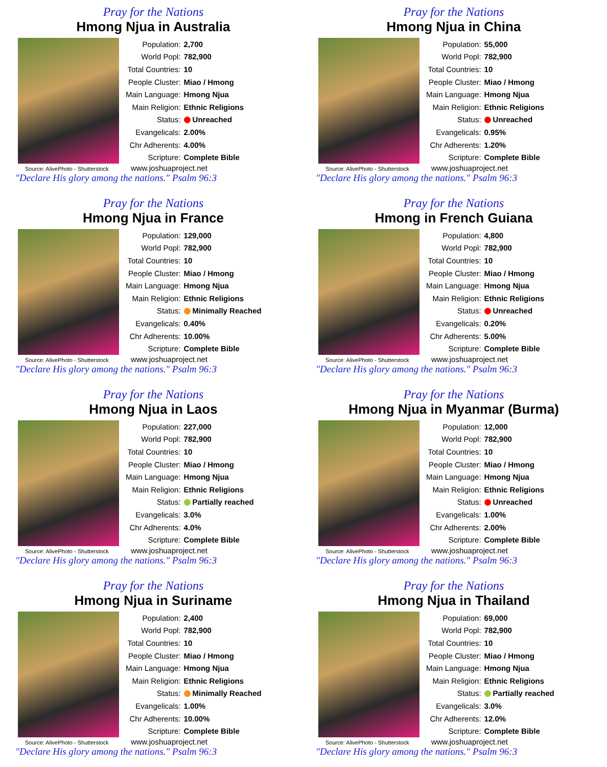Pray for the Nations
Hmong Njua in Australia
| Population: | 2,700 |
| World Popl: | 782,900 |
| Total Countries: | 10 |
| People Cluster: | Miao / Hmong |
| Main Language: | Hmong Njua |
| Main Religion: | Ethnic Religions |
| Status: | Unreached |
| Evangelicals: | 2.00% |
| Chr Adherents: | 4.00% |
| Scripture: | Complete Bible |
Source: AlivePhoto - Shutterstock www.joshuaproject.net
"Declare His glory among the nations." Psalm 96:3
Pray for the Nations
Hmong Njua in China
| Population: | 55,000 |
| World Popl: | 782,900 |
| Total Countries: | 10 |
| People Cluster: | Miao / Hmong |
| Main Language: | Hmong Njua |
| Main Religion: | Ethnic Religions |
| Status: | Unreached |
| Evangelicals: | 0.95% |
| Chr Adherents: | 1.20% |
| Scripture: | Complete Bible |
Source: AlivePhoto - Shutterstock www.joshuaproject.net
"Declare His glory among the nations." Psalm 96:3
Pray for the Nations
Hmong Njua in France
| Population: | 129,000 |
| World Popl: | 782,900 |
| Total Countries: | 10 |
| People Cluster: | Miao / Hmong |
| Main Language: | Hmong Njua |
| Main Religion: | Ethnic Religions |
| Status: | Minimally Reached |
| Evangelicals: | 0.40% |
| Chr Adherents: | 10.00% |
| Scripture: | Complete Bible |
Source: AlivePhoto - Shutterstock www.joshuaproject.net
"Declare His glory among the nations." Psalm 96:3
Pray for the Nations
Hmong in French Guiana
| Population: | 4,800 |
| World Popl: | 782,900 |
| Total Countries: | 10 |
| People Cluster: | Miao / Hmong |
| Main Language: | Hmong Njua |
| Main Religion: | Ethnic Religions |
| Status: | Unreached |
| Evangelicals: | 0.20% |
| Chr Adherents: | 5.00% |
| Scripture: | Complete Bible |
Source: AlivePhoto - Shutterstock www.joshuaproject.net
"Declare His glory among the nations." Psalm 96:3
Pray for the Nations
Hmong Njua in Laos
| Population: | 227,000 |
| World Popl: | 782,900 |
| Total Countries: | 10 |
| People Cluster: | Miao / Hmong |
| Main Language: | Hmong Njua |
| Main Religion: | Ethnic Religions |
| Status: | Partially reached |
| Evangelicals: | 3.0% |
| Chr Adherents: | 4.0% |
| Scripture: | Complete Bible |
Source: AlivePhoto - Shutterstock www.joshuaproject.net
"Declare His glory among the nations." Psalm 96:3
Pray for the Nations
Hmong Njua in Myanmar (Burma)
| Population: | 12,000 |
| World Popl: | 782,900 |
| Total Countries: | 10 |
| People Cluster: | Miao / Hmong |
| Main Language: | Hmong Njua |
| Main Religion: | Ethnic Religions |
| Status: | Unreached |
| Evangelicals: | 1.00% |
| Chr Adherents: | 2.00% |
| Scripture: | Complete Bible |
Source: AlivePhoto - Shutterstock www.joshuaproject.net
"Declare His glory among the nations." Psalm 96:3
Pray for the Nations
Hmong Njua in Suriname
| Population: | 2,400 |
| World Popl: | 782,900 |
| Total Countries: | 10 |
| People Cluster: | Miao / Hmong |
| Main Language: | Hmong Njua |
| Main Religion: | Ethnic Religions |
| Status: | Minimally Reached |
| Evangelicals: | 1.00% |
| Chr Adherents: | 10.00% |
| Scripture: | Complete Bible |
Source: AlivePhoto - Shutterstock www.joshuaproject.net
"Declare His glory among the nations." Psalm 96:3
Pray for the Nations
Hmong Njua in Thailand
| Population: | 69,000 |
| World Popl: | 782,900 |
| Total Countries: | 10 |
| People Cluster: | Miao / Hmong |
| Main Language: | Hmong Njua |
| Main Religion: | Ethnic Religions |
| Status: | Partially reached |
| Evangelicals: | 3.0% |
| Chr Adherents: | 12.0% |
| Scripture: | Complete Bible |
Source: AlivePhoto - Shutterstock www.joshuaproject.net
"Declare His glory among the nations." Psalm 96:3